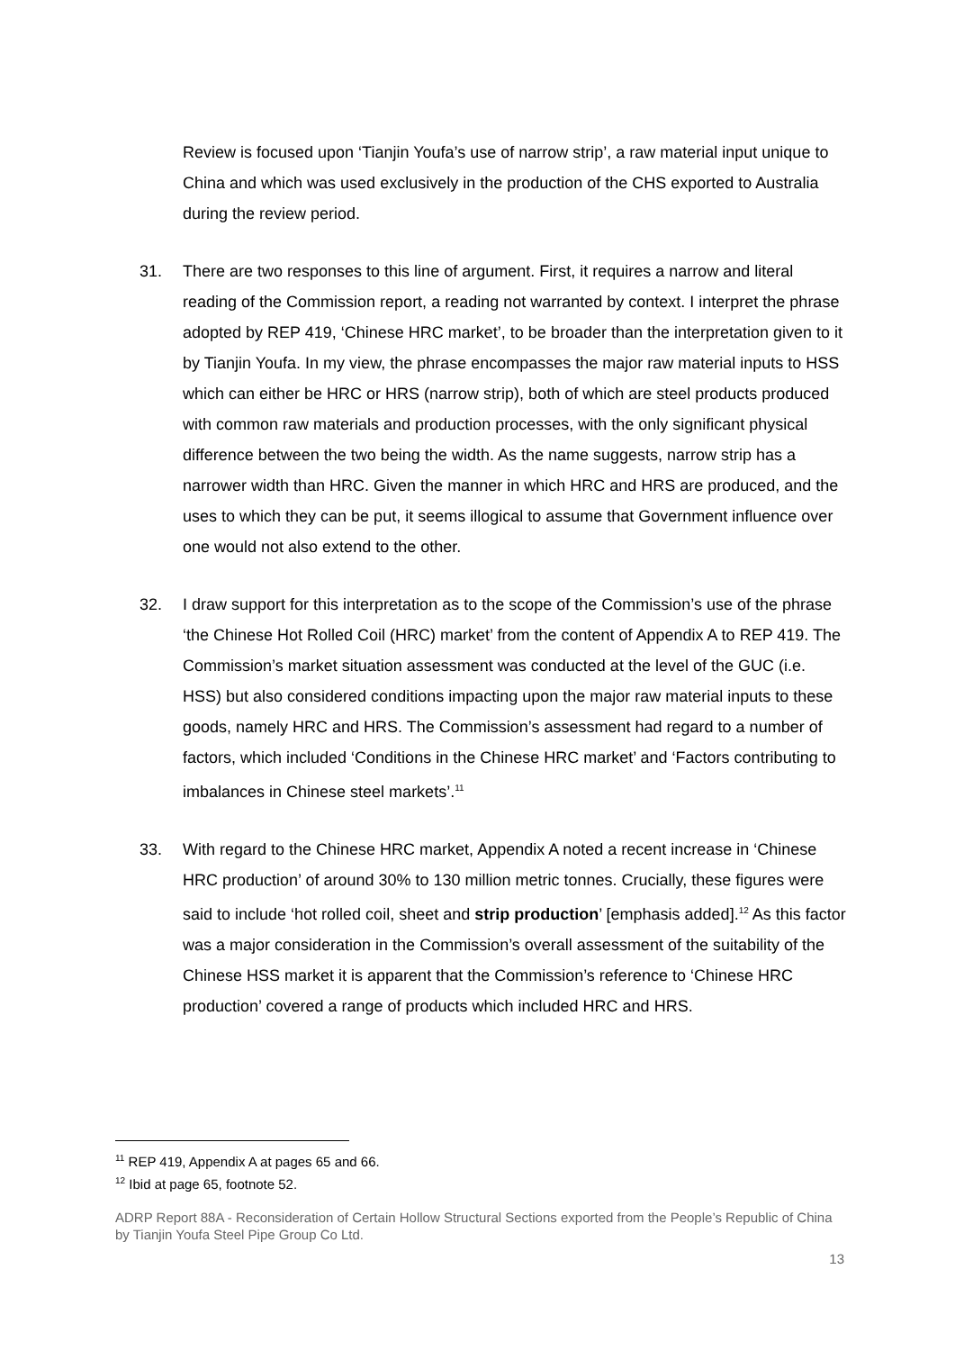Review is focused upon ‘Tianjin Youfa’s use of narrow strip’, a raw material input unique to China and which was used exclusively in the production of the CHS exported to Australia during the review period.
31. There are two responses to this line of argument. First, it requires a narrow and literal reading of the Commission report, a reading not warranted by context. I interpret the phrase adopted by REP 419, ‘Chinese HRC market’, to be broader than the interpretation given to it by Tianjin Youfa. In my view, the phrase encompasses the major raw material inputs to HSS which can either be HRC or HRS (narrow strip), both of which are steel products produced with common raw materials and production processes, with the only significant physical difference between the two being the width. As the name suggests, narrow strip has a narrower width than HRC. Given the manner in which HRC and HRS are produced, and the uses to which they can be put, it seems illogical to assume that Government influence over one would not also extend to the other.
32. I draw support for this interpretation as to the scope of the Commission’s use of the phrase ‘the Chinese Hot Rolled Coil (HRC) market’ from the content of Appendix A to REP 419. The Commission’s market situation assessment was conducted at the level of the GUC (i.e. HSS) but also considered conditions impacting upon the major raw material inputs to these goods, namely HRC and HRS. The Commission’s assessment had regard to a number of factors, which included ‘Conditions in the Chinese HRC market’ and ‘Factors contributing to imbalances in Chinese steel markets’.<sup>11</sup>
33. With regard to the Chinese HRC market, Appendix A noted a recent increase in ‘Chinese HRC production’ of around 30% to 130 million metric tonnes. Crucially, these figures were said to include ‘hot rolled coil, sheet and strip production’ [emphasis added].<sup>12</sup> As this factor was a major consideration in the Commission’s overall assessment of the suitability of the Chinese HSS market it is apparent that the Commission’s reference to ‘Chinese HRC production’ covered a range of products which included HRC and HRS.
<sup>11</sup> REP 419, Appendix A at pages 65 and 66.
<sup>12</sup> Ibid at page 65, footnote 52.
ADRP Report 88A - Reconsideration of Certain Hollow Structural Sections exported from the People’s Republic of China by Tianjin Youfa Steel Pipe Group Co Ltd.
13